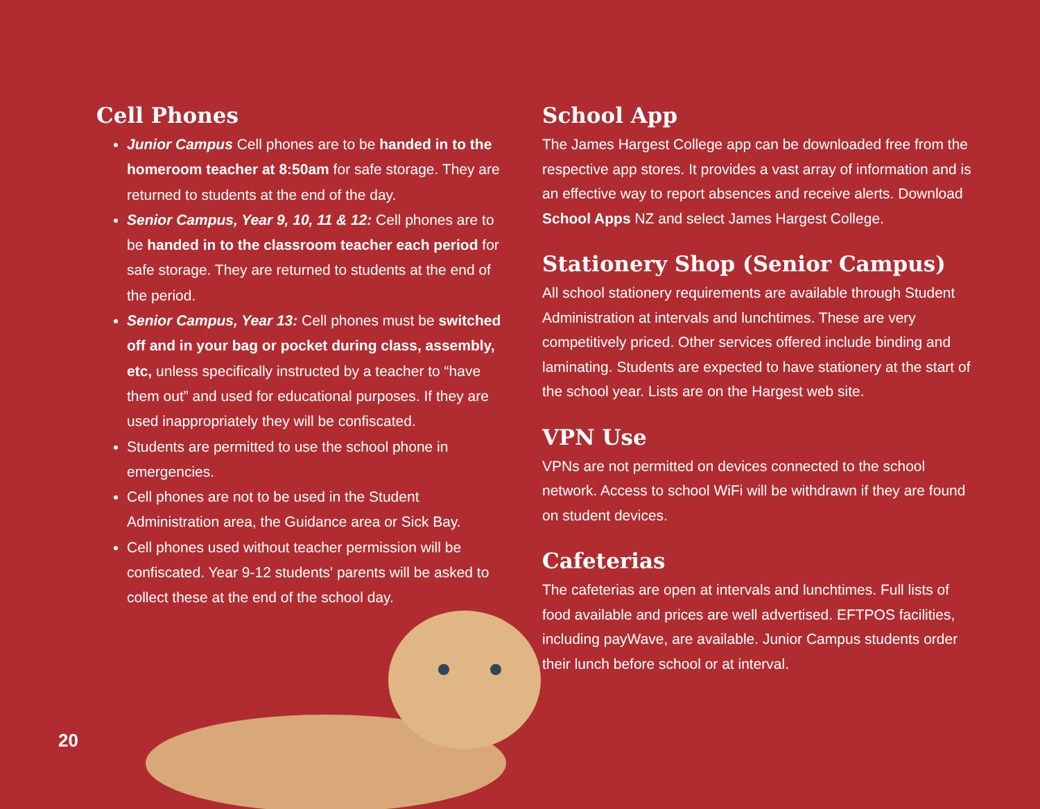Cell Phones
Junior Campus Cell phones are to be handed in to the homeroom teacher at 8:50am for safe storage. They are returned to students at the end of the day.
Senior Campus, Year 9, 10, 11 & 12: Cell phones are to be handed in to the classroom teacher each period for safe storage. They are returned to students at the end of the period.
Senior Campus, Year 13: Cell phones must be switched off and in your bag or pocket during class, assembly, etc, unless specifically instructed by a teacher to “have them out” and used for educational purposes. If they are used inappropriately they will be confiscated.
Students are permitted to use the school phone in emergencies.
Cell phones are not to be used in the Student Administration area, the Guidance area or Sick Bay.
Cell phones used without teacher permission will be confiscated. Year 9-12 students' parents will be asked to collect these at the end of the school day.
School App
The James Hargest College app can be downloaded free from the respective app stores. It provides a vast array of information and is an effective way to report absences and receive alerts. Download School Apps NZ and select James Hargest College.
Stationery Shop (Senior Campus)
All school stationery requirements are available through Student Administration at intervals and lunchtimes. These are very competitively priced. Other services offered include binding and laminating. Students are expected to have stationery at the start of the school year. Lists are on the Hargest web site.
VPN Use
VPNs are not permitted on devices connected to the school network. Access to school WiFi will be withdrawn if they are found on student devices.
Cafeterias
The cafeterias are open at intervals and lunchtimes. Full lists of food available and prices are well advertised. EFTPOS facilities, including payWave, are available. Junior Campus students order their lunch before school or at interval.
20